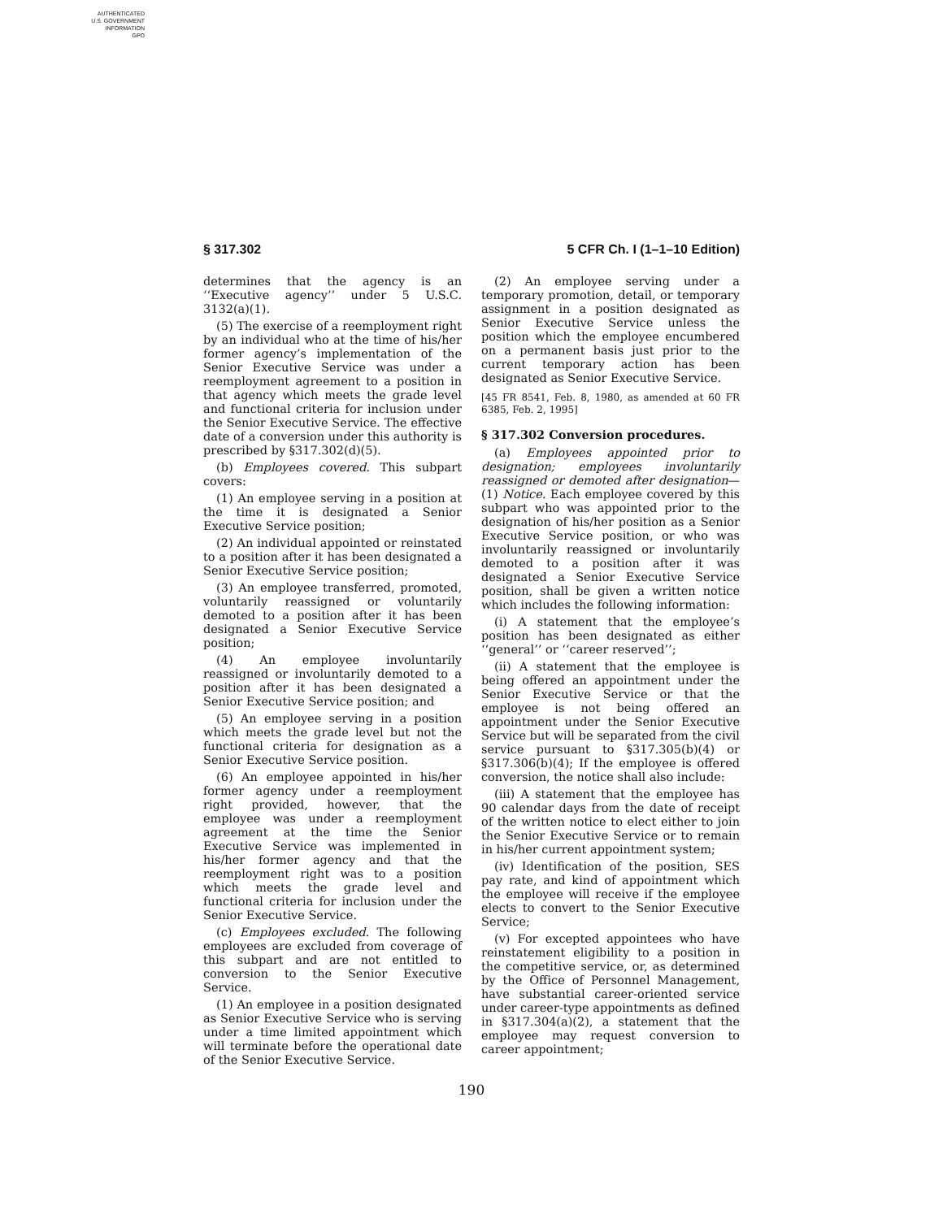AUTHENTICATED
U.S. GOVERNMENT
INFORMATION
GPO
§ 317.302 5 CFR Ch. I (1–1–10 Edition)
determines that the agency is an ‘‘Executive agency’’ under 5 U.S.C. 3132(a)(1).
(5) The exercise of a reemployment right by an individual who at the time of his/her former agency’s implementation of the Senior Executive Service was under a reemployment agreement to a position in that agency which meets the grade level and functional criteria for inclusion under the Senior Executive Service. The effective date of a conversion under this authority is prescribed by §317.302(d)(5).
(b) Employees covered. This subpart covers:
(1) An employee serving in a position at the time it is designated a Senior Executive Service position;
(2) An individual appointed or reinstated to a position after it has been designated a Senior Executive Service position;
(3) An employee transferred, promoted, voluntarily reassigned or voluntarily demoted to a position after it has been designated a Senior Executive Service position;
(4) An employee involuntarily reassigned or involuntarily demoted to a position after it has been designated a Senior Executive Service position; and
(5) An employee serving in a position which meets the grade level but not the functional criteria for designation as a Senior Executive Service position.
(6) An employee appointed in his/her former agency under a reemployment right provided, however, that the employee was under a reemployment agreement at the time the Senior Executive Service was implemented in his/her former agency and that the reemployment right was to a position which meets the grade level and functional criteria for inclusion under the Senior Executive Service.
(c) Employees excluded. The following employees are excluded from coverage of this subpart and are not entitled to conversion to the Senior Executive Service.
(1) An employee in a position designated as Senior Executive Service who is serving under a time limited appointment which will terminate before the operational date of the Senior Executive Service.
(2) An employee serving under a temporary promotion, detail, or temporary assignment in a position designated as Senior Executive Service unless the position which the employee encumbered on a permanent basis just prior to the current temporary action has been designated as Senior Executive Service.
[45 FR 8541, Feb. 8, 1980, as amended at 60 FR 6385, Feb. 2, 1995]
§ 317.302 Conversion procedures.
(a) Employees appointed prior to designation; employees involuntarily reassigned or demoted after designation—(1) Notice. Each employee covered by this subpart who was appointed prior to the designation of his/her position as a Senior Executive Service position, or who was involuntarily reassigned or involuntarily demoted to a position after it was designated a Senior Executive Service position, shall be given a written notice which includes the following information:
(i) A statement that the employee’s position has been designated as either ‘‘general’’ or ‘‘career reserved’’;
(ii) A statement that the employee is being offered an appointment under the Senior Executive Service or that the employee is not being offered an appointment under the Senior Executive Service but will be separated from the civil service pursuant to §317.305(b)(4) or §317.306(b)(4); If the employee is offered conversion, the notice shall also include:
(iii) A statement that the employee has 90 calendar days from the date of receipt of the written notice to elect either to join the Senior Executive Service or to remain in his/her current appointment system;
(iv) Identification of the position, SES pay rate, and kind of appointment which the employee will receive if the employee elects to convert to the Senior Executive Service;
(v) For excepted appointees who have reinstatement eligibility to a position in the competitive service, or, as determined by the Office of Personnel Management, have substantial career-oriented service under career-type appointments as defined in §317.304(a)(2), a statement that the employee may request conversion to career appointment;
190